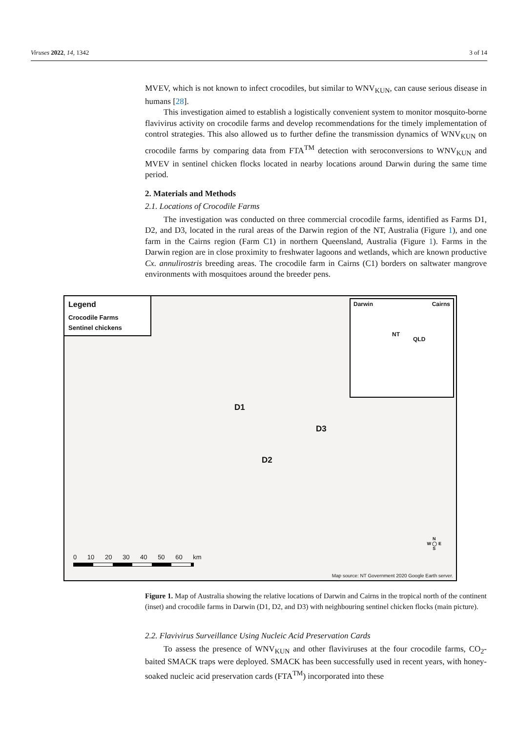Viruses 2022, 14, 1342 3 of 14
MVEV, which is not known to infect crocodiles, but similar to WNV<sub>KUN</sub>, can cause serious disease in humans [28].
This investigation aimed to establish a logistically convenient system to monitor mosquito-borne flavivirus activity on crocodile farms and develop recommendations for the timely implementation of control strategies. This also allowed us to further define the transmission dynamics of WNV<sub>KUN</sub> on crocodile farms by comparing data from FTA<sup>TM</sup> detection with seroconversions to WNV<sub>KUN</sub> and MVEV in sentinel chicken flocks located in nearby locations around Darwin during the same time period.
2. Materials and Methods
2.1. Locations of Crocodile Farms
The investigation was conducted on three commercial crocodile farms, identified as Farms D1, D2, and D3, located in the rural areas of the Darwin region of the NT, Australia (Figure 1), and one farm in the Cairns region (Farm C1) in northern Queensland, Australia (Figure 1). Farms in the Darwin region are in close proximity to freshwater lagoons and wetlands, which are known productive Cx. annulirostris breeding areas. The crocodile farm in Cairns (C1) borders on saltwater mangrove environments with mosquitoes around the breeder pens.
Legend
Crocodile Farms
Sentinel chickens
Darwin Cairns
NT
QLD
D1
D3
D2
N
W ◯ E
S
0 10 20 30 40 50 60 km
Map source: NT Government 2020 Google Earth server.
Figure 1. Map of Australia showing the relative locations of Darwin and Cairns in the tropical north of the continent (inset) and crocodile farms in Darwin (D1, D2, and D3) with neighbouring sentinel chicken flocks (main picture).
2.2. Flavivirus Surveillance Using Nucleic Acid Preservation Cards
To assess the presence of WNV<sub>KUN</sub> and other flaviviruses at the four crocodile farms, CO<sub>2</sub>-baited SMACK traps were deployed. SMACK has been successfully used in recent years, with honey-soaked nucleic acid preservation cards (FTA<sup>TM</sup>) incorporated into these